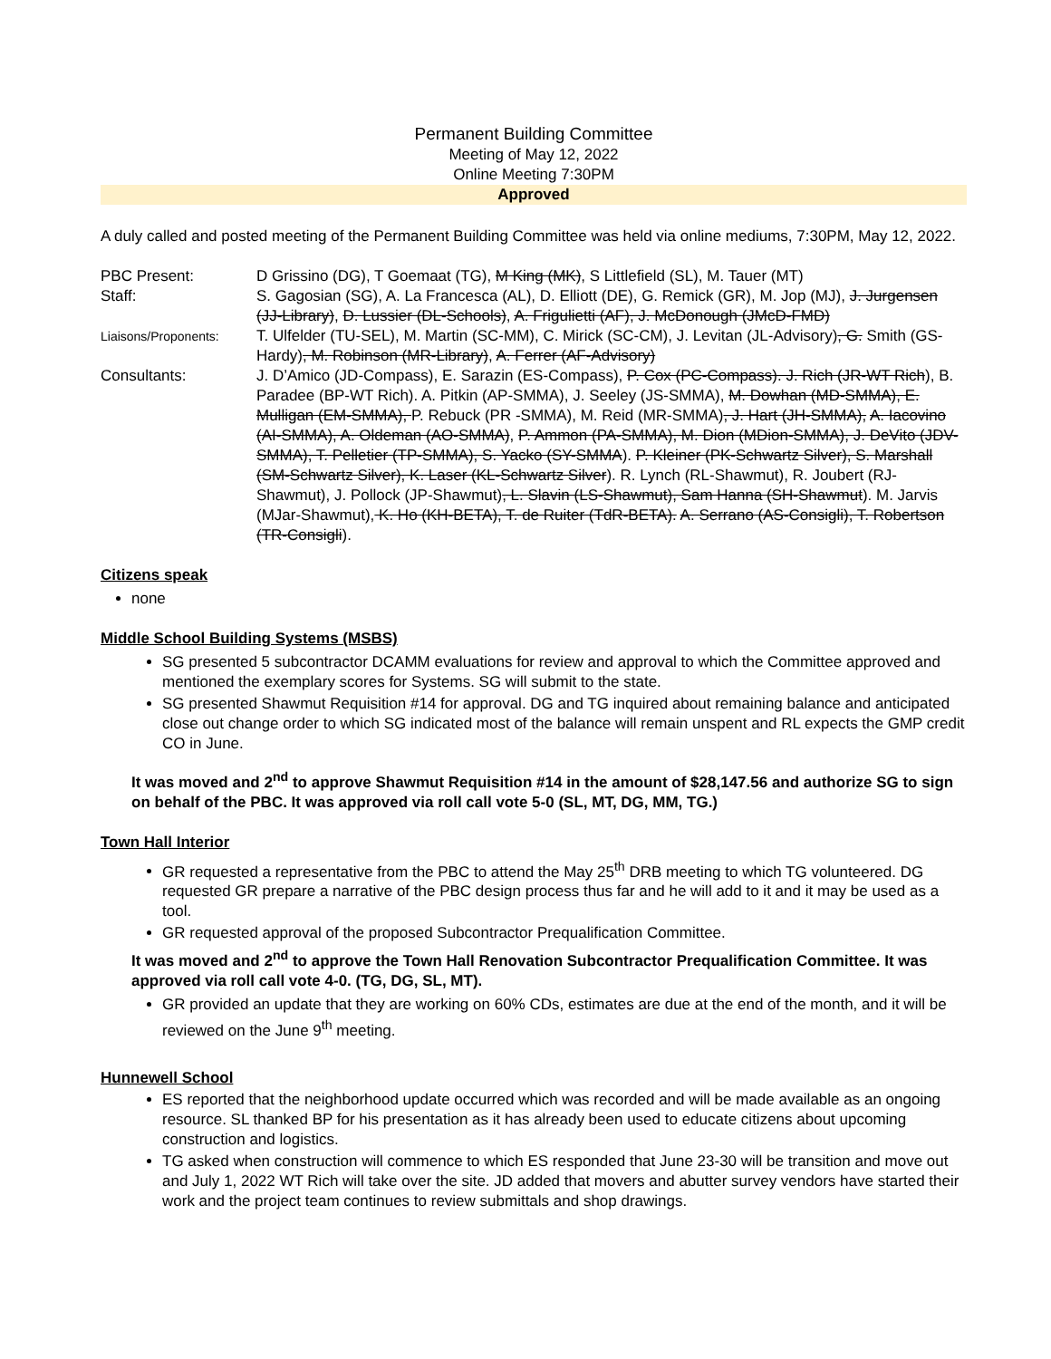Permanent Building Committee
Meeting of May 12, 2022
Online Meeting 7:30PM
Approved
A duly called and posted meeting of the Permanent Building Committee was held via online mediums, 7:30PM, May 12, 2022.
PBC Present:
D Grissino (DG), T Goemaat (TG), M King (MK), S Littlefield (SL), M. Tauer (MT)
Staff:
S. Gagosian (SG), A. La Francesca (AL), D. Elliott (DE), G. Remick (GR), M. Jop (MJ), J. Jurgensen (JJ-Library), D. Lussier (DL-Schools), A. Frigulietti (AF), J. McDonough (JMcD-FMD)
Liaisons/Proponents:
T. Ulfelder (TU-SEL), M. Martin (SC-MM), C. Mirick (SC-CM), J. Levitan (JL-Advisory), G. Smith (GS-Hardy), M. Robinson (MR-Library), A. Ferrer (AF-Advisory)
Consultants:
J. D’Amico (JD-Compass), E. Sarazin (ES-Compass), P. Cox (PC-Compass). J. Rich (JR-WT Rich), B. Paradee (BP-WT Rich). A. Pitkin (AP-SMMA), J. Seeley (JS-SMMA), M. Dowhan (MD-SMMA), E. Mulligan (EM-SMMA), P. Rebuck (PR -SMMA), M. Reid (MR-SMMA), J. Hart (JH-SMMA), A. Iacovino (AI-SMMA), A. Oldeman (AO-SMMA), P. Ammon (PA-SMMA), M. Dion (MDion-SMMA), J. DeVito (JDV-SMMA), T. Pelletier (TP-SMMA), S. Yacko (SY-SMMA). P. Kleiner (PK-Schwartz Silver), S. Marshall (SM-Schwartz Silver), K. Laser (KL-Schwartz Silver). R. Lynch (RL-Shawmut), R. Joubert (RJ-Shawmut), J. Pollock (JP-Shawmut), L. Slavin (LS-Shawmut), Sam Hanna (SH-Shawmut). M. Jarvis (MJar-Shawmut), K. Ho (KH-BETA), T. de Ruiter (TdR-BETA). A. Serrano (AS-Consigli), T. Robertson (TR-Consigli).
Citizens speak
none
Middle School Building Systems (MSBS)
SG presented 5 subcontractor DCAMM evaluations for review and approval to which the Committee approved and mentioned the exemplary scores for Systems. SG will submit to the state.
SG presented Shawmut Requisition #14 for approval. DG and TG inquired about remaining balance and anticipated close out change order to which SG indicated most of the balance will remain unspent and RL expects the GMP credit CO in June.
It was moved and 2<sup>nd</sup> to approve Shawmut Requisition #14 in the amount of $28,147.56 and authorize SG to sign on behalf of the PBC. It was approved via roll call vote 5-0 (SL, MT, DG, MM, TG.)
Town Hall Interior
GR requested a representative from the PBC to attend the May 25<sup>th</sup> DRB meeting to which TG volunteered. DG requested GR prepare a narrative of the PBC design process thus far and he will add to it and it may be used as a tool.
GR requested approval of the proposed Subcontractor Prequalification Committee.
It was moved and 2<sup>nd</sup> to approve the Town Hall Renovation Subcontractor Prequalification Committee. It was approved via roll call vote 4-0. (TG, DG, SL, MT).
GR provided an update that they are working on 60% CDs, estimates are due at the end of the month, and it will be reviewed on the June 9<sup>th</sup> meeting.
Hunnewell School
ES reported that the neighborhood update occurred which was recorded and will be made available as an ongoing resource. SL thanked BP for his presentation as it has already been used to educate citizens about upcoming construction and logistics.
TG asked when construction will commence to which ES responded that June 23-30 will be transition and move out and July 1, 2022 WT Rich will take over the site. JD added that movers and abutter survey vendors have started their work and the project team continues to review submittals and shop drawings.